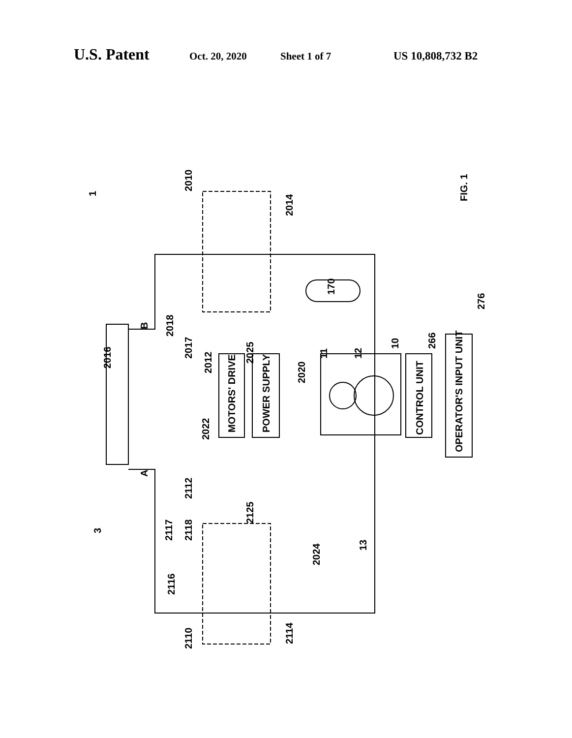U.S. Patent Oct. 20, 2020 Sheet 1 of 7 US 10,808,732 B2
MOTORS' DRIVE
POWER SUPPLY
CONTROL UNIT
OPERATOR'S INPUT UNIT
FIG. 1
2110
2010
2014
2114
2016
2018
2017
2012
2022
2025
2020
2112
2125
2024
13
11
12
10
266
276
170
3
2117
2118
2116
1
B
A